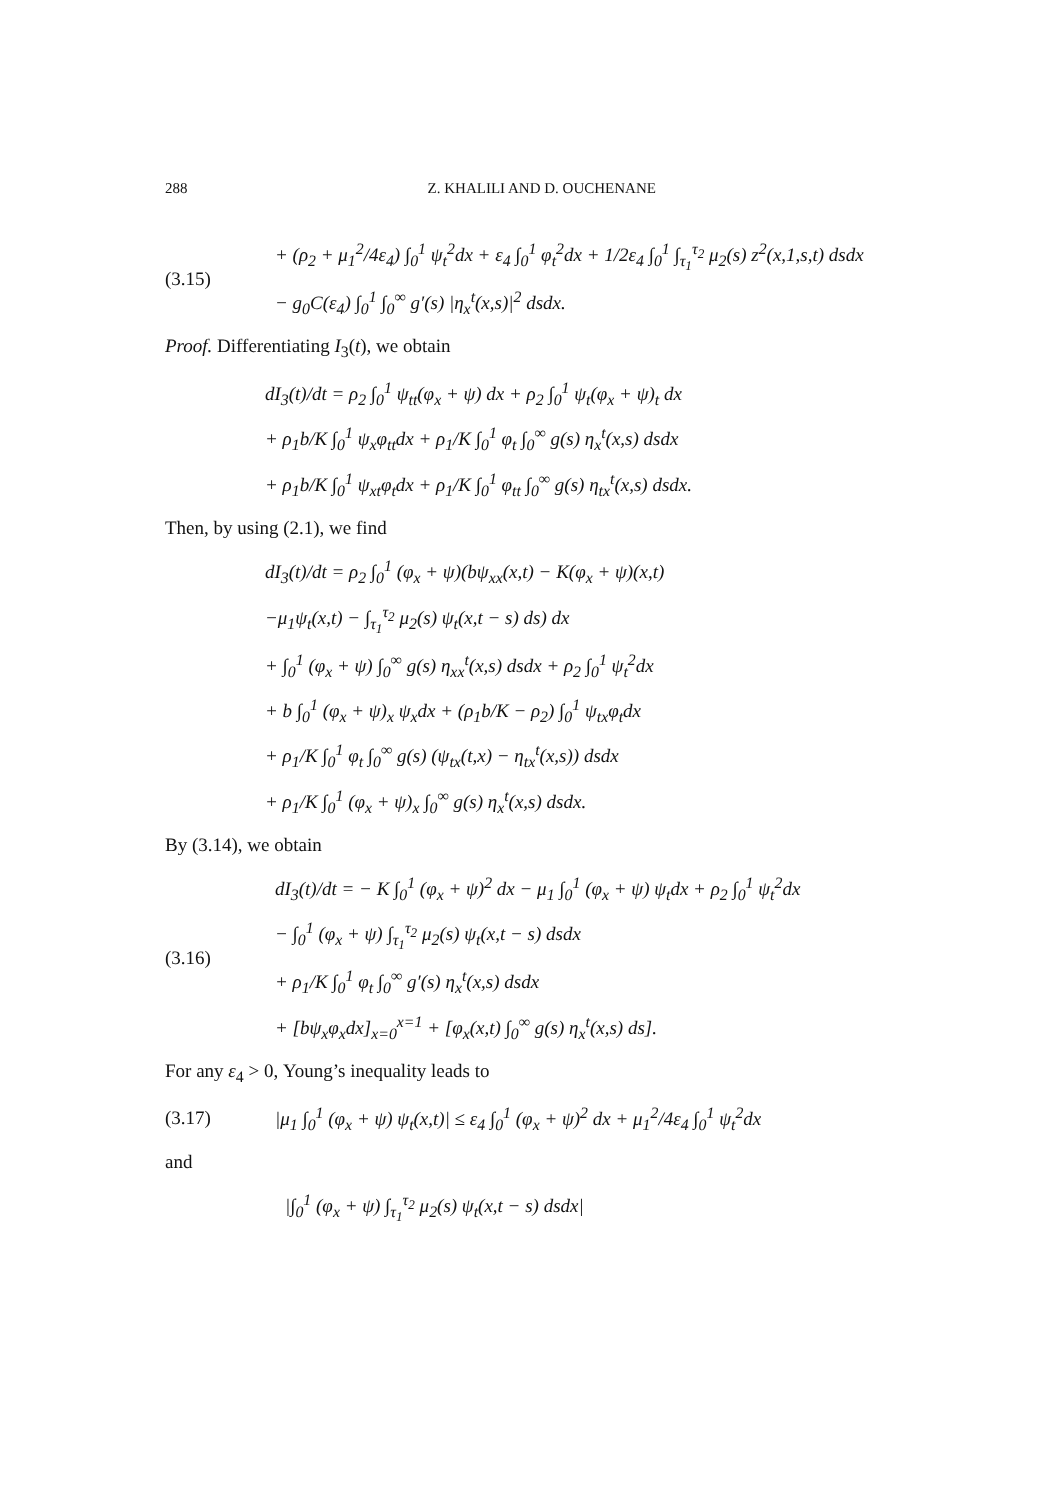288 Z. KHALILI AND D. OUCHENANE
(3.15)
+ (ρ<sub>2</sub> + μ<sub>1</sub><sup>2</sup>/4ε<sub>4</sub>) ∫<sub>0</sub><sup>1</sup> ψ<sub>t</sub><sup>2</sup>dx + ε<sub>4</sub> ∫<sub>0</sub><sup>1</sup> φ<sub>t</sub><sup>2</sup>dx + 1/2ε<sub>4</sub> ∫<sub>0</sub><sup>1</sup> ∫<sub>τ<sub>1</sub></sub><sup>τ<sub>2</sub></sup> μ<sub>2</sub>(s) z<sup>2</sup>(x,1,s,t) dsdx
− g<sub>0</sub>C(ε<sub>4</sub>) ∫<sub>0</sub><sup>1</sup> ∫<sub>0</sub><sup>∞</sup> g′(s) |η<sub>x</sub><sup>t</sup>(x,s)|<sup>2</sup> dsdx.
Proof. Differentiating I<sub>3</sub>(t), we obtain
dI<sub>3</sub>(t)/dt = ρ<sub>2</sub> ∫<sub>0</sub><sup>1</sup> ψ<sub>tt</sub>(φ<sub>x</sub> + ψ) dx + ρ<sub>2</sub> ∫<sub>0</sub><sup>1</sup> ψ<sub>t</sub>(φ<sub>x</sub> + ψ)<sub>t</sub> dx
+ ρ<sub>1</sub>b/K ∫<sub>0</sub><sup>1</sup> ψ<sub>x</sub>φ<sub>tt</sub>dx + ρ<sub>1</sub>/K ∫<sub>0</sub><sup>1</sup> φ<sub>t</sub> ∫<sub>0</sub><sup>∞</sup> g(s) η<sub>x</sub><sup>t</sup>(x,s) dsdx
+ ρ<sub>1</sub>b/K ∫<sub>0</sub><sup>1</sup> ψ<sub>xt</sub>φ<sub>t</sub>dx + ρ<sub>1</sub>/K ∫<sub>0</sub><sup>1</sup> φ<sub>tt</sub> ∫<sub>0</sub><sup>∞</sup> g(s) η<sub>tx</sub><sup>t</sup>(x,s) dsdx.
Then, by using (2.1), we find
dI<sub>3</sub>(t)/dt = ρ<sub>2</sub> ∫<sub>0</sub><sup>1</sup> (φ<sub>x</sub> + ψ)(bψ<sub>xx</sub>(x,t) − K(φ<sub>x</sub> + ψ)(x,t)
−μ<sub>1</sub>ψ<sub>t</sub>(x,t) − ∫<sub>τ<sub>1</sub></sub><sup>τ<sub>2</sub></sup> μ<sub>2</sub>(s) ψ<sub>t</sub>(x,t − s) ds) dx
+ ∫<sub>0</sub><sup>1</sup> (φ<sub>x</sub> + ψ) ∫<sub>0</sub><sup>∞</sup> g(s) η<sub>xx</sub><sup>t</sup>(x,s) dsdx + ρ<sub>2</sub> ∫<sub>0</sub><sup>1</sup> ψ<sub>t</sub><sup>2</sup>dx
+ b ∫<sub>0</sub><sup>1</sup> (φ<sub>x</sub> + ψ)<sub>x</sub> ψ<sub>x</sub>dx + (ρ<sub>1</sub>b/K − ρ<sub>2</sub>) ∫<sub>0</sub><sup>1</sup> ψ<sub>tx</sub>φ<sub>t</sub>dx
+ ρ<sub>1</sub>/K ∫<sub>0</sub><sup>1</sup> φ<sub>t</sub> ∫<sub>0</sub><sup>∞</sup> g(s) (ψ<sub>tx</sub>(t,x) − η<sub>tx</sub><sup>t</sup>(x,s)) dsdx
+ ρ<sub>1</sub>/K ∫<sub>0</sub><sup>1</sup> (φ<sub>x</sub> + ψ)<sub>x</sub> ∫<sub>0</sub><sup>∞</sup> g(s) η<sub>x</sub><sup>t</sup>(x,s) dsdx.
By (3.14), we obtain
(3.16)
dI<sub>3</sub>(t)/dt = − K ∫<sub>0</sub><sup>1</sup> (φ<sub>x</sub> + ψ)<sup>2</sup> dx − μ<sub>1</sub> ∫<sub>0</sub><sup>1</sup> (φ<sub>x</sub> + ψ) ψ<sub>t</sub>dx + ρ<sub>2</sub> ∫<sub>0</sub><sup>1</sup> ψ<sub>t</sub><sup>2</sup>dx
− ∫<sub>0</sub><sup>1</sup> (φ<sub>x</sub> + ψ) ∫<sub>τ<sub>1</sub></sub><sup>τ<sub>2</sub></sup> μ<sub>2</sub>(s) ψ<sub>t</sub>(x,t − s) dsdx
+ ρ<sub>1</sub>/K ∫<sub>0</sub><sup>1</sup> φ<sub>t</sub> ∫<sub>0</sub><sup>∞</sup> g′(s) η<sub>x</sub><sup>t</sup>(x,s) dsdx
+ [bψ<sub>x</sub>φ<sub>x</sub>dx]<sub>x=0</sub><sup>x=1</sup> + [φ<sub>x</sub>(x,t) ∫<sub>0</sub><sup>∞</sup> g(s) η<sub>x</sub><sup>t</sup>(x,s) ds].
For any ε<sub>4</sub> > 0, Young’s inequality leads to
(3.17)
|μ<sub>1</sub> ∫<sub>0</sub><sup>1</sup> (φ<sub>x</sub> + ψ) ψ<sub>t</sub>(x,t)| ≤ ε<sub>4</sub> ∫<sub>0</sub><sup>1</sup> (φ<sub>x</sub> + ψ)<sup>2</sup> dx + μ<sub>1</sub><sup>2</sup>/4ε<sub>4</sub> ∫<sub>0</sub><sup>1</sup> ψ<sub>t</sub><sup>2</sup>dx
and
|∫<sub>0</sub><sup>1</sup> (φ<sub>x</sub> + ψ) ∫<sub>τ<sub>1</sub></sub><sup>τ<sub>2</sub></sup> μ<sub>2</sub>(s) ψ<sub>t</sub>(x,t − s) dsdx|